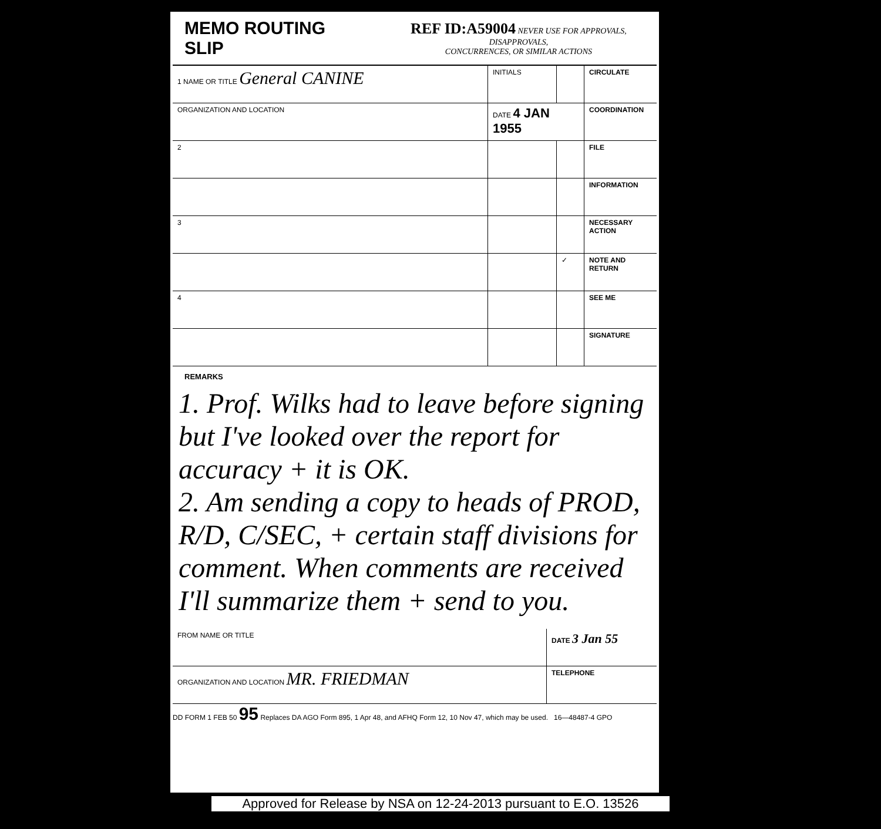MEMO ROUTING SLIP
REF ID:A59004 NEVER USE FOR APPROVALS, DISAPPROVALS,
CONCURRENCES, OR SIMILAR ACTIONS
| 1 NAME OR TITLE General CANINE | INITIALS | | CIRCULATE |
| ORGANIZATION AND LOCATION | DATE 4 JAN 1955 | | COORDINATION |
| 2 | | | FILE |
| | | | INFORMATION |
| 3 | | | NECESSARY ACTION |
| | | ✓ | NOTE AND RETURN |
| 4 | | | SEE ME |
| | | | SIGNATURE |
REMARKS
1. Prof. Wilks had to leave before signing but I've looked over the report for accuracy + it is OK.
2. Am sending a copy to heads of PROD, R/D, C/SEC, + certain staff divisions for comment. When comments are received I'll summarize them + send to you.
| FROM NAME OR TITLE | DATE 3 Jan 55 |
| ORGANIZATION AND LOCATION MR. FRIEDMAN | TELEPHONE |
DD FORM 1 FEB 50 95 Replaces DA AGO Form 895, 1 Apr 48, and AFHQ Form 12, 10 Nov 47, which may be used. 16—48487-4 GPO
Approved for Release by NSA on 12-24-2013 pursuant to E.O. 13526